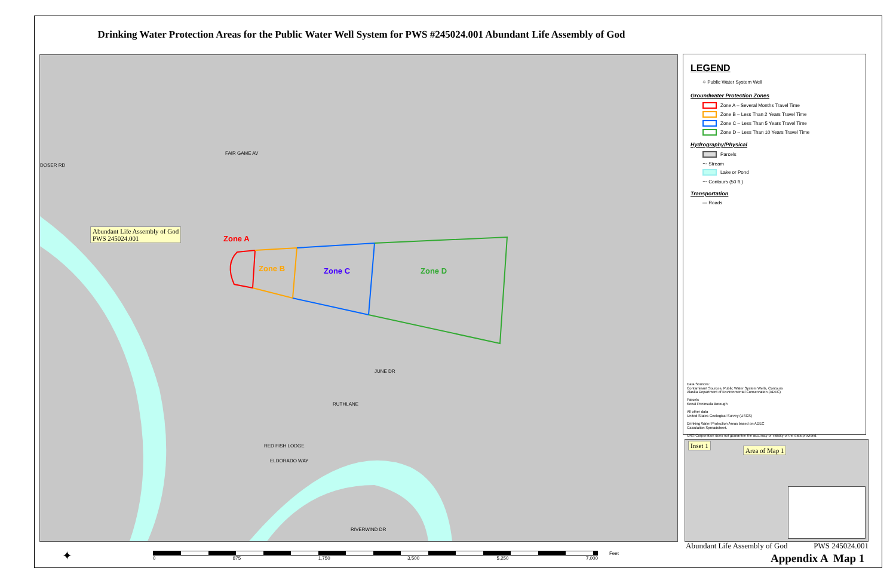Drinking Water Protection Areas for the Public Water Well System for PWS #245024.001 Abundant Life Assembly of God
Abundant Life Assembly of God
PWS 245024.001
Zone A
Zone B Zone C Zone D
DOSER RD
FAIR GAME AV
JUNE DR
RUTHLANE
RED FISH LODGE
ELDORADO WAY
RIVERWIND DR
LEGEND
⌖ Public Water System Well
Groundwater Protection Zones
Zone A – Several Months Travel Time
Zone B – Less Than 2 Years Travel Time
Zone C – Less Than 5 Years Travel Time
Zone D – Less Than 10 Years Travel Time
Hydrography/Physical
Parcels
〜 Stream
Lake or Pond
〜 Contours (50 ft.)
Transportation
— Roads
Data Sources:
Contaminant Sources, Public Water System Wells, Contours
Alaska Department of Environmental Conservation (ADEC)
Parcels
Kenai Peninsula Borough
All other data
United States Geological Survey (USGS)
Drinking Water Protection Areas based on ADEC
Calculation Spreadsheet.
URS Corporation does not guarantee the accuracy or validity of the data provided.
Inset 1
Area of Map 1
Abundant Life Assembly of God PWS 245024.001
Appendix A Map 1
0 875 1,750 3,500 5,250 7,000
Feet
✦